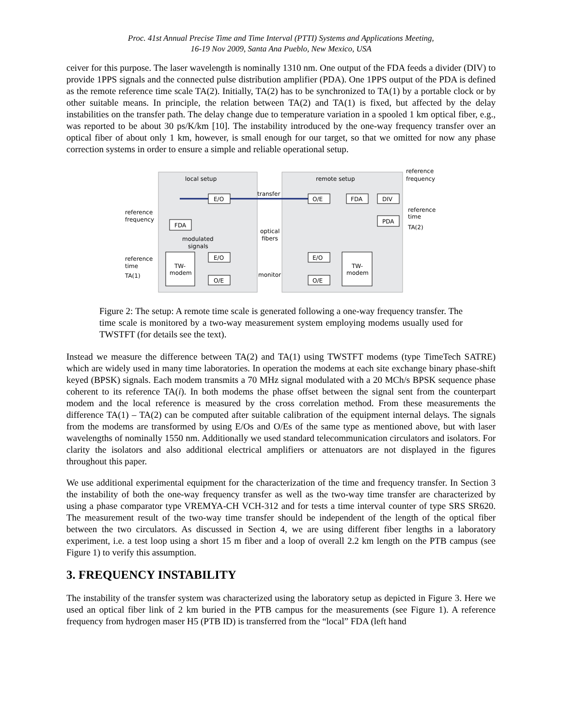Proc. 41st Annual Precise Time and Time Interval (PTTI) Systems and Applications Meeting,
16-19 Nov 2009, Santa Ana Pueblo, New Mexico, USA
ceiver for this purpose. The laser wavelength is nominally 1310 nm. One output of the FDA feeds a divider (DIV) to provide 1PPS signals and the connected pulse distribution amplifier (PDA). One 1PPS output of the PDA is defined as the remote reference time scale TA(2). Initially, TA(2) has to be synchronized to TA(1) by a portable clock or by other suitable means. In principle, the relation between TA(2) and TA(1) is fixed, but affected by the delay instabilities on the transfer path. The delay change due to temperature variation in a spooled 1 km optical fiber, e.g., was reported to be about 30 ps/K/km [10]. The instability introduced by the one-way frequency transfer over an optical fiber of about only 1 km, however, is small enough for our target, so that we omitted for now any phase correction systems in order to ensure a simple and reliable operational setup.
local setup
remote setup
reference
frequency
transfer
E/O
O/E
FDA
DIV
FDA
PDA
reference
frequency
reference
time
TA(2)
modulated
signals
optical
fibers
TW-
modem
TW-
modem
E/O
O/E
E/O
O/E
reference
time
TA(1)
monitor
Figure 2: The setup: A remote time scale is generated following a one-way frequency transfer. The time scale is monitored by a two-way measurement system employing modems usually used for TWSTFT (for details see the text).
Instead we measure the difference between TA(2) and TA(1) using TWSTFT modems (type TimeTech SATRE) which are widely used in many time laboratories. In operation the modems at each site exchange binary phase-shift keyed (BPSK) signals. Each modem transmits a 70 MHz signal modulated with a 20 MCh/s BPSK sequence phase coherent to its reference TA(i). In both modems the phase offset between the signal sent from the counterpart modem and the local reference is measured by the cross correlation method. From these measurements the difference TA(1) – TA(2) can be computed after suitable calibration of the equipment internal delays. The signals from the modems are transformed by using E/Os and O/Es of the same type as mentioned above, but with laser wavelengths of nominally 1550 nm. Additionally we used standard telecommunication circulators and isolators. For clarity the isolators and also additional electrical amplifiers or attenuators are not displayed in the figures throughout this paper.
We use additional experimental equipment for the characterization of the time and frequency transfer. In Section 3 the instability of both the one-way frequency transfer as well as the two-way time transfer are characterized by using a phase comparator type VREMYA-CH VCH-312 and for tests a time interval counter of type SRS SR620. The measurement result of the two-way time transfer should be independent of the length of the optical fiber between the two circulators. As discussed in Section 4, we are using different fiber lengths in a laboratory experiment, i.e. a test loop using a short 15 m fiber and a loop of overall 2.2 km length on the PTB campus (see Figure 1) to verify this assumption.
3. FREQUENCY INSTABILITY
The instability of the transfer system was characterized using the laboratory setup as depicted in Figure 3. Here we used an optical fiber link of 2 km buried in the PTB campus for the measurements (see Figure 1). A reference frequency from hydrogen maser H5 (PTB ID) is transferred from the “local” FDA (left hand